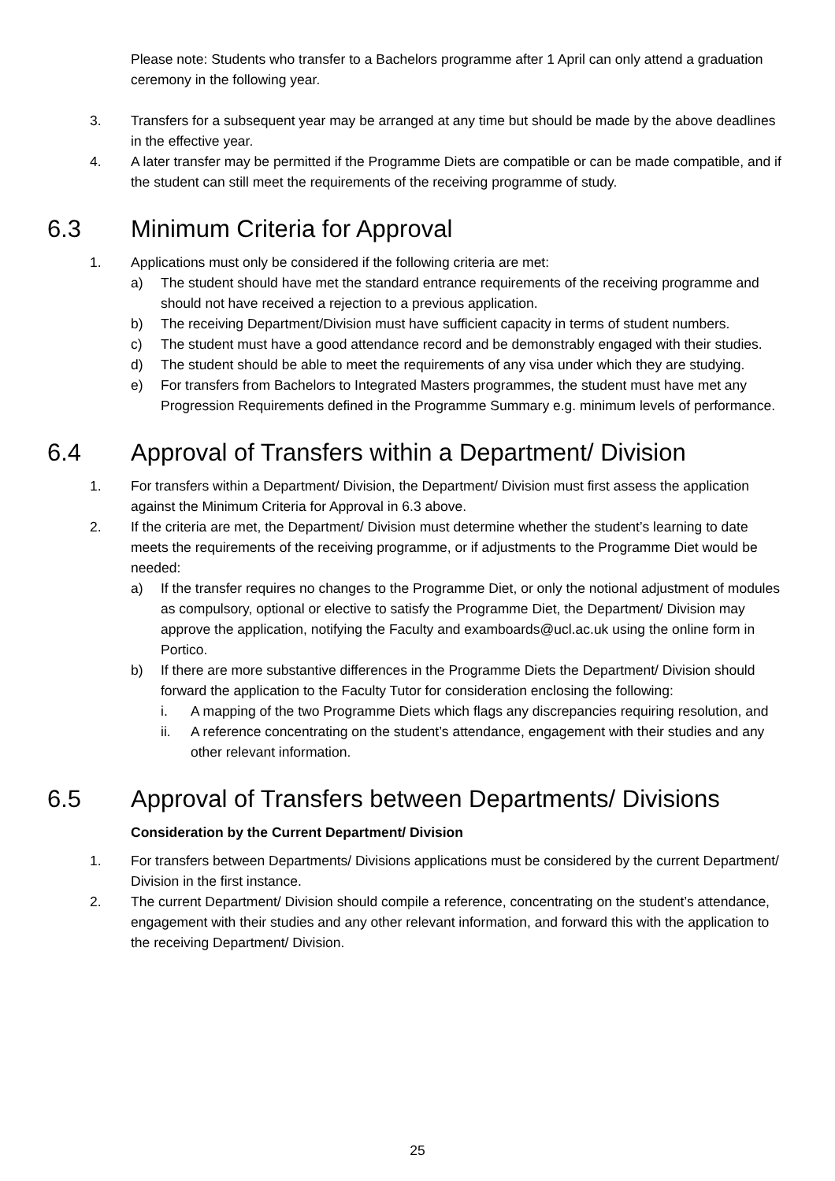Please note: Students who transfer to a Bachelors programme after 1 April can only attend a graduation ceremony in the following year.
3. Transfers for a subsequent year may be arranged at any time but should be made by the above deadlines in the effective year.
4. A later transfer may be permitted if the Programme Diets are compatible or can be made compatible, and if the student can still meet the requirements of the receiving programme of study.
6.3 Minimum Criteria for Approval
1. Applications must only be considered if the following criteria are met:
a) The student should have met the standard entrance requirements of the receiving programme and should not have received a rejection to a previous application.
b) The receiving Department/Division must have sufficient capacity in terms of student numbers.
c) The student must have a good attendance record and be demonstrably engaged with their studies.
d) The student should be able to meet the requirements of any visa under which they are studying.
e) For transfers from Bachelors to Integrated Masters programmes, the student must have met any Progression Requirements defined in the Programme Summary e.g. minimum levels of performance.
6.4 Approval of Transfers within a Department/ Division
1. For transfers within a Department/ Division, the Department/ Division must first assess the application against the Minimum Criteria for Approval in 6.3 above.
2. If the criteria are met, the Department/ Division must determine whether the student’s learning to date meets the requirements of the receiving programme, or if adjustments to the Programme Diet would be needed:
a) If the transfer requires no changes to the Programme Diet, or only the notional adjustment of modules as compulsory, optional or elective to satisfy the Programme Diet, the Department/ Division may approve the application, notifying the Faculty and examboards@ucl.ac.uk using the online form in Portico.
b) If there are more substantive differences in the Programme Diets the Department/ Division should forward the application to the Faculty Tutor for consideration enclosing the following:
i. A mapping of the two Programme Diets which flags any discrepancies requiring resolution, and
ii. A reference concentrating on the student’s attendance, engagement with their studies and any other relevant information.
6.5 Approval of Transfers between Departments/ Divisions
Consideration by the Current Department/ Division
1. For transfers between Departments/ Divisions applications must be considered by the current Department/ Division in the first instance.
2. The current Department/ Division should compile a reference, concentrating on the student’s attendance, engagement with their studies and any other relevant information, and forward this with the application to the receiving Department/ Division.
25